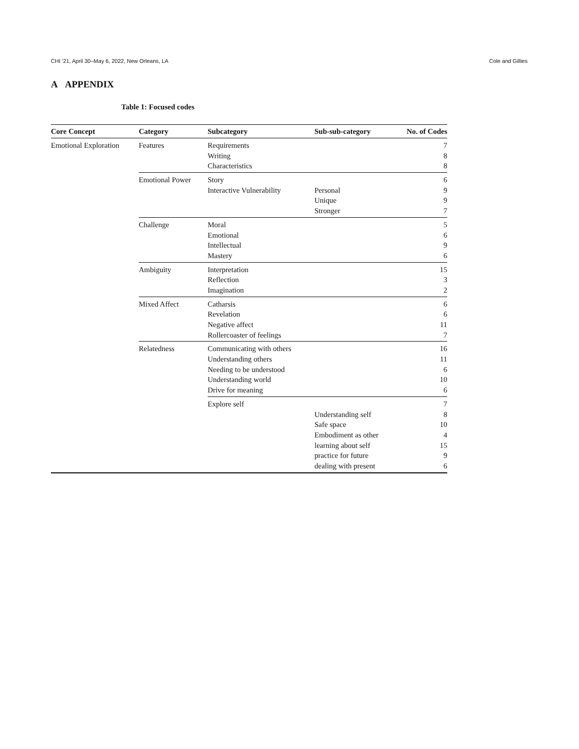CHI ’21, April 30–May 6, 2022, New Orleans, LA Cole and Gillies
A APPENDIX
Table 1: Focused codes
| Core Concept | Category | Subcategory | Sub-sub-category | No. of Codes |
| --- | --- | --- | --- | --- |
| Emotional Exploration | Features | Requirements | | 7 |
| | | Writing | | 8 |
| | | Characteristics | | 8 |
| | Emotional Power | Story | | 6 |
| | | Interactive Vulnerability | Personal | 9 |
| | | | Unique | 9 |
| | | | Stronger | 7 |
| | Challenge | Moral | | 5 |
| | | Emotional | | 6 |
| | | Intellectual | | 9 |
| | | Mastery | | 6 |
| | Ambiguity | Interpretation | | 15 |
| | | Reflection | | 3 |
| | | Imagination | | 2 |
| | Mixed Affect | Catharsis | | 6 |
| | | Revelation | | 6 |
| | | Negative affect | | 11 |
| | | Rollercoaster of feelings | | 7 |
| | Relatedness | Communicating with others | | 16 |
| | | Understanding others | | 11 |
| | | Needing to be understood | | 6 |
| | | Understanding world | | 10 |
| | | Drive for meaning | | 6 |
| | | Explore self | | 7 |
| | | | Understanding self | 8 |
| | | | Safe space | 10 |
| | | | Embodiment as other | 4 |
| | | | learning about self | 15 |
| | | | practice for future | 9 |
| | | | dealing with present | 6 |